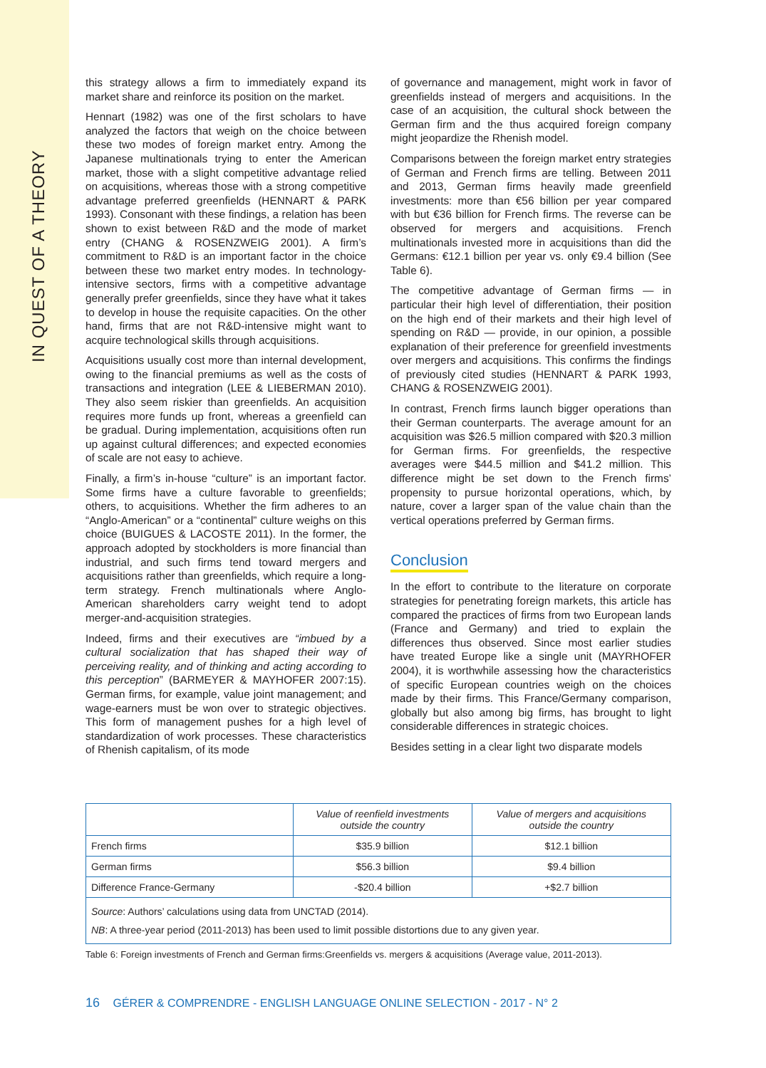IN QUEST OF A THEORY
this strategy allows a firm to immediately expand its market share and reinforce its position on the market.
Hennart (1982) was one of the first scholars to have analyzed the factors that weigh on the choice between these two modes of foreign market entry. Among the Japanese multinationals trying to enter the American market, those with a slight competitive advantage relied on acquisitions, whereas those with a strong competitive advantage preferred greenfields (HENNART & PARK 1993). Consonant with these findings, a relation has been shown to exist between R&D and the mode of market entry (CHANG & ROSENZWEIG 2001). A firm’s commitment to R&D is an important factor in the choice between these two market entry modes. In technology-intensive sectors, firms with a competitive advantage generally prefer greenfields, since they have what it takes to develop in house the requisite capacities. On the other hand, firms that are not R&D-intensive might want to acquire technological skills through acquisitions.
Acquisitions usually cost more than internal development, owing to the financial premiums as well as the costs of transactions and integration (LEE & LIEBERMAN 2010). They also seem riskier than greenfields. An acquisition requires more funds up front, whereas a greenfield can be gradual. During implementation, acquisitions often run up against cultural differences; and expected economies of scale are not easy to achieve.
Finally, a firm’s in-house “culture” is an important factor. Some firms have a culture favorable to greenfields; others, to acquisitions. Whether the firm adheres to an “Anglo-American” or a “continental” culture weighs on this choice (BUIGUES & LACOSTE 2011). In the former, the approach adopted by stockholders is more financial than industrial, and such firms tend toward mergers and acquisitions rather than greenfields, which require a long-term strategy. French multinationals where Anglo-American shareholders carry weight tend to adopt merger-and-acquisition strategies.
Indeed, firms and their executives are “imbued by a cultural socialization that has shaped their way of perceiving reality, and of thinking and acting according to this perception” (BARMEYER & MAYHOFER 2007:15). German firms, for example, value joint management; and wage-earners must be won over to strategic objectives. This form of management pushes for a high level of standardization of work processes. These characteristics of Rhenish capitalism, of its mode
of governance and management, might work in favor of greenfields instead of mergers and acquisitions. In the case of an acquisition, the cultural shock between the German firm and the thus acquired foreign company might jeopardize the Rhenish model.
Comparisons between the foreign market entry strategies of German and French firms are telling. Between 2011 and 2013, German firms heavily made greenfield investments: more than €56 billion per year compared with but €36 billion for French firms. The reverse can be observed for mergers and acquisitions. French multinationals invested more in acquisitions than did the Germans: €12.1 billion per year vs. only €9.4 billion (See Table 6).
The competitive advantage of German firms — in particular their high level of differentiation, their position on the high end of their markets and their high level of spending on R&D — provide, in our opinion, a possible explanation of their preference for greenfield investments over mergers and acquisitions. This confirms the findings of previously cited studies (HENNART & PARK 1993, CHANG & ROSENZWEIG 2001).
In contrast, French firms launch bigger operations than their German counterparts. The average amount for an acquisition was $26.5 million compared with $20.3 million for German firms. For greenfields, the respective averages were $44.5 million and $41.2 million. This difference might be set down to the French firms’ propensity to pursue horizontal opera­tions, which, by nature, cover a larger span of the value chain than the vertical operations preferred by German firms.
Conclusion
In the effort to contribute to the literature on corporate strategies for penetrating foreign markets, this article has compared the practices of firms from two European lands (France and Germany) and tried to explain the differences thus observed. Since most earlier studies have treated Europe like a single unit (MAYRHOFER 2004), it is worthwhile assessing how the characteris­tics of specific European countries weigh on the choices made by their firms. This France/Germany comparison, globally but also among big firms, has brought to light considerable differences in strategic choices.
Besides setting in a clear light two disparate models
| | Value of reenfield investments outside the country | Value of mergers and acquisitions outside the country |
| --- | --- | --- |
| French firms | $35.9 billion | $12.1 billion |
| German firms | $56.3 billion | $9.4 billion |
| Difference France-Germany | -$20.4 billion | +$2.7 billion |
| Source : Authors’ calculations using data from UNCTAD (2014). NB : A three-year period (2011-2013) has been used to limit possible distortions due to any given year. | | |
Table 6: Foreign investments of French and German firms:Greenfields vs. mergers & acquisitions (Average value, 2011-2013).
16 GÉRER & COMPRENDRE - ENGLISH LANGUAGE ONLINE SELECTION - 2017 - N° 2